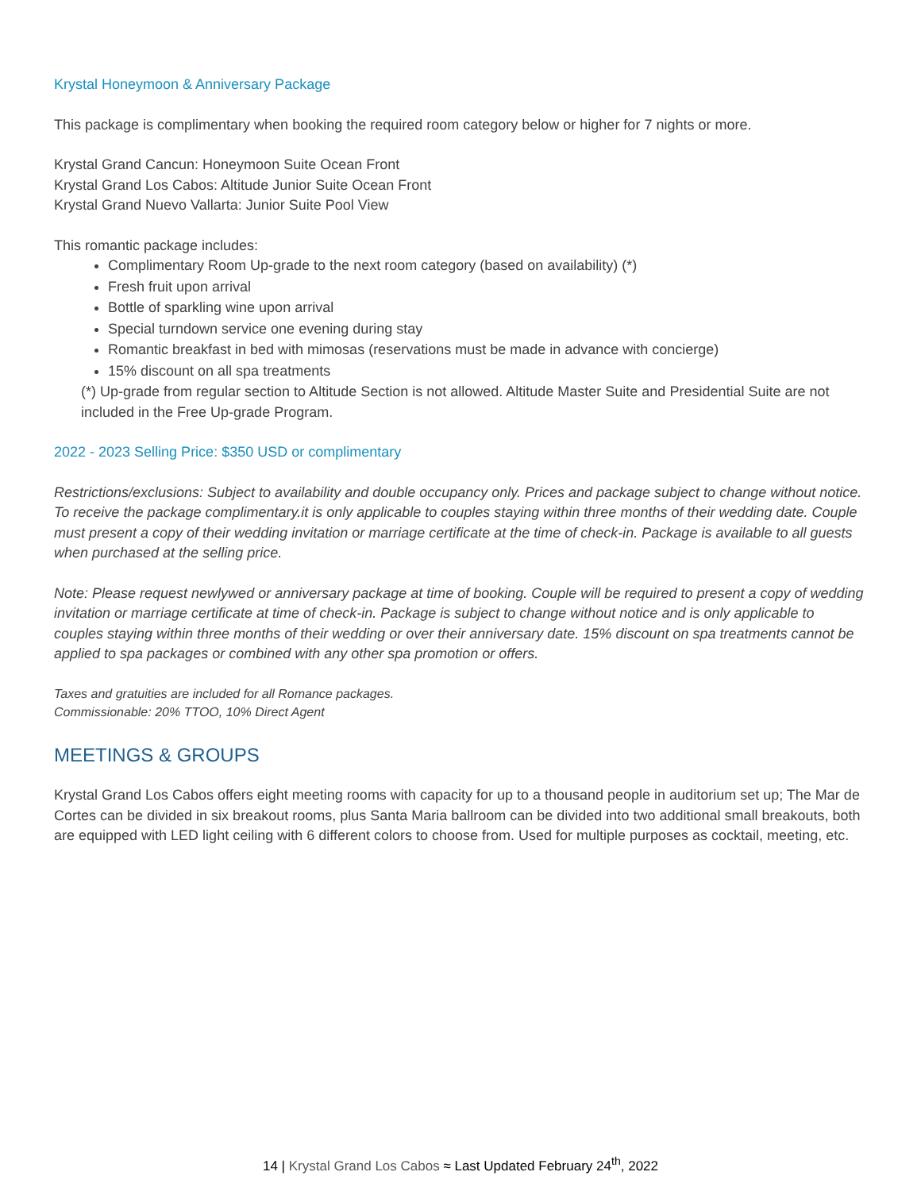Krystal Honeymoon & Anniversary Package
This package is complimentary when booking the required room category below or higher for 7 nights or more.
Krystal Grand Cancun: Honeymoon Suite Ocean Front
Krystal Grand Los Cabos: Altitude Junior Suite Ocean Front
Krystal Grand Nuevo Vallarta: Junior Suite Pool View
This romantic package includes:
Complimentary Room Up-grade to the next room category (based on availability) (*)
Fresh fruit upon arrival
Bottle of sparkling wine upon arrival
Special turndown service one evening during stay
Romantic breakfast in bed with mimosas (reservations must be made in advance with concierge)
15% discount on all spa treatments
(*) Up-grade from regular section to Altitude Section is not allowed. Altitude Master Suite and Presidential Suite are not included in the Free Up-grade Program.
2022 - 2023 Selling Price: $350 USD or complimentary
Restrictions/exclusions: Subject to availability and double occupancy only. Prices and package subject to change without notice. To receive the package complimentary.it is only applicable to couples staying within three months of their wedding date. Couple must present a copy of their wedding invitation or marriage certificate at the time of check-in. Package is available to all guests when purchased at the selling price.
Note: Please request newlywed or anniversary package at time of booking. Couple will be required to present a copy of wedding invitation or marriage certificate at time of check-in. Package is subject to change without notice and is only applicable to couples staying within three months of their wedding or over their anniversary date. 15% discount on spa treatments cannot be applied to spa packages or combined with any other spa promotion or offers.
Taxes and gratuities are included for all Romance packages.
Commissionable: 20% TTOO, 10% Direct Agent
MEETINGS & GROUPS
Krystal Grand Los Cabos offers eight meeting rooms with capacity for up to a thousand people in auditorium set up; The Mar de Cortes can be divided in six breakout rooms, plus Santa Maria ballroom can be divided into two additional small breakouts, both are equipped with LED light ceiling with 6 different colors to choose from. Used for multiple purposes as cocktail, meeting, etc.
14 | Krystal Grand Los Cabos ≈ Last Updated February 24<sup>th</sup>, 2022